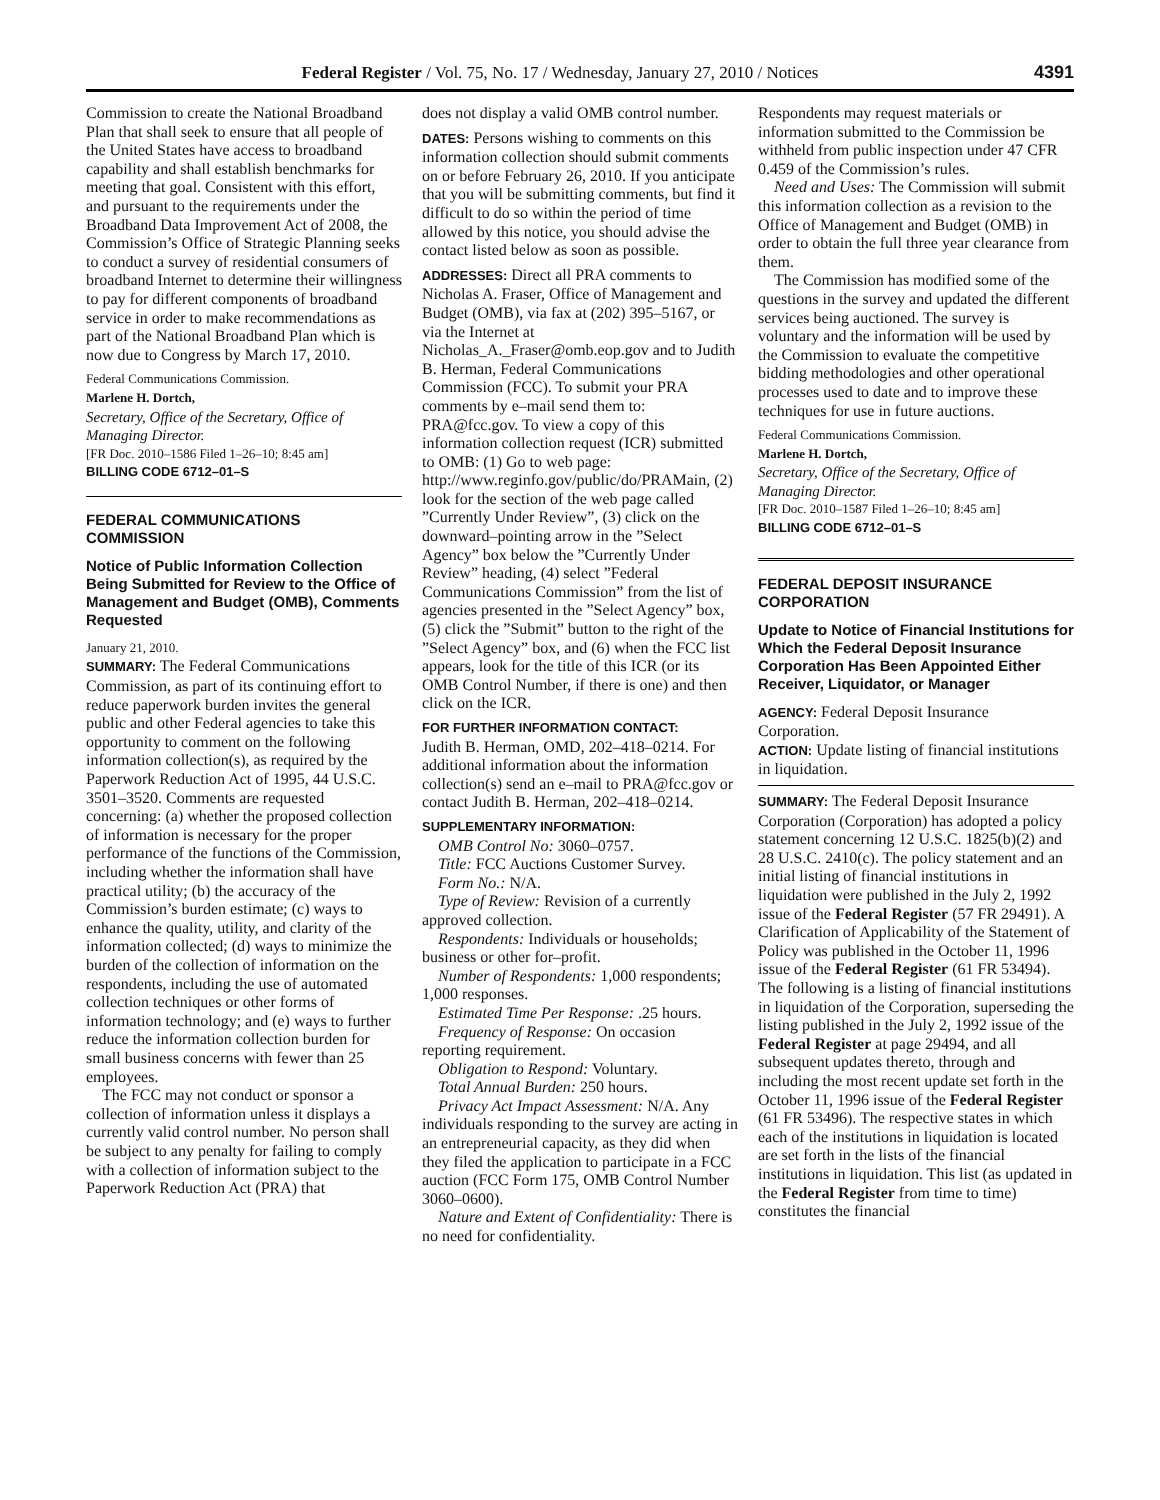Federal Register / Vol. 75, No. 17 / Wednesday, January 27, 2010 / Notices 4391
Commission to create the National Broadband Plan that shall seek to ensure that all people of the United States have access to broadband capability and shall establish benchmarks for meeting that goal. Consistent with this effort, and pursuant to the requirements under the Broadband Data Improvement Act of 2008, the Commission’s Office of Strategic Planning seeks to conduct a survey of residential consumers of broadband Internet to determine their willingness to pay for different components of broadband service in order to make recommendations as part of the National Broadband Plan which is now due to Congress by March 17, 2010.
Federal Communications Commission.
Marlene H. Dortch,
Secretary, Office of the Secretary, Office of Managing Director.
[FR Doc. 2010–1586 Filed 1–26–10; 8:45 am]
BILLING CODE 6712–01–S
FEDERAL COMMUNICATIONS COMMISSION
Notice of Public Information Collection Being Submitted for Review to the Office of Management and Budget (OMB), Comments Requested
January 21, 2010.
SUMMARY: The Federal Communications Commission, as part of its continuing effort to reduce paperwork burden invites the general public and other Federal agencies to take this opportunity to comment on the following information collection(s), as required by the Paperwork Reduction Act of 1995, 44 U.S.C. 3501–3520. Comments are requested concerning: (a) whether the proposed collection of information is necessary for the proper performance of the functions of the Commission, including whether the information shall have practical utility; (b) the accuracy of the Commission’s burden estimate; (c) ways to enhance the quality, utility, and clarity of the information collected; (d) ways to minimize the burden of the collection of information on the respondents, including the use of automated collection techniques or other forms of information technology; and (e) ways to further reduce the information collection burden for small business concerns with fewer than 25 employees.
The FCC may not conduct or sponsor a collection of information unless it displays a currently valid control number. No person shall be subject to any penalty for failing to comply with a collection of information subject to the Paperwork Reduction Act (PRA) that
does not display a valid OMB control number.
DATES: Persons wishing to comments on this information collection should submit comments on or before February 26, 2010. If you anticipate that you will be submitting comments, but find it difficult to do so within the period of time allowed by this notice, you should advise the contact listed below as soon as possible.
ADDRESSES: Direct all PRA comments to Nicholas A. Fraser, Office of Management and Budget (OMB), via fax at (202) 395–5167, or via the Internet at Nicholas_A._Fraser@omb.eop.gov and to Judith B. Herman, Federal Communications Commission (FCC). To submit your PRA comments by e–mail send them to: PRA@fcc.gov. To view a copy of this information collection request (ICR) submitted to OMB: (1) Go to web page: http://www.reginfo.gov/public/do/PRAMain, (2) look for the section of the web page called ”Currently Under Review”, (3) click on the downward–pointing arrow in the ”Select Agency” box below the ”Currently Under Review” heading, (4) select ”Federal Communications Commission” from the list of agencies presented in the ”Select Agency” box, (5) click the ”Submit” button to the right of the ”Select Agency” box, and (6) when the FCC list appears, look for the title of this ICR (or its OMB Control Number, if there is one) and then click on the ICR.
FOR FURTHER INFORMATION CONTACT:
Judith B. Herman, OMD, 202–418–0214. For additional information about the information collection(s) send an e–mail to PRA@fcc.gov or contact Judith B. Herman, 202–418–0214.
SUPPLEMENTARY INFORMATION:
OMB Control No: 3060–0757.
Title: FCC Auctions Customer Survey.
Form No.: N/A.
Type of Review: Revision of a currently approved collection.
Respondents: Individuals or households; business or other for–profit.
Number of Respondents: 1,000 respondents; 1,000 responses.
Estimated Time Per Response: .25 hours.
Frequency of Response: On occasion reporting requirement.
Obligation to Respond: Voluntary.
Total Annual Burden: 250 hours.
Privacy Act Impact Assessment: N/A. Any individuals responding to the survey are acting in an entrepreneurial capacity, as they did when they filed the application to participate in a FCC auction (FCC Form 175, OMB Control Number 3060–0600).
Nature and Extent of Confidentiality: There is no need for confidentiality.
Respondents may request materials or information submitted to the Commission be withheld from public inspection under 47 CFR 0.459 of the Commission’s rules.
Need and Uses: The Commission will submit this information collection as a revision to the Office of Management and Budget (OMB) in order to obtain the full three year clearance from them.
The Commission has modified some of the questions in the survey and updated the different services being auctioned. The survey is voluntary and the information will be used by the Commission to evaluate the competitive bidding methodologies and other operational processes used to date and to improve these techniques for use in future auctions.
Federal Communications Commission.
Marlene H. Dortch,
Secretary, Office of the Secretary, Office of Managing Director.
[FR Doc. 2010–1587 Filed 1–26–10; 8:45 am]
BILLING CODE 6712–01–S
FEDERAL DEPOSIT INSURANCE CORPORATION
Update to Notice of Financial Institutions for Which the Federal Deposit Insurance Corporation Has Been Appointed Either Receiver, Liquidator, or Manager
AGENCY: Federal Deposit Insurance Corporation.
ACTION: Update listing of financial institutions in liquidation.
SUMMARY: The Federal Deposit Insurance Corporation (Corporation) has adopted a policy statement concerning 12 U.S.C. 1825(b)(2) and 28 U.S.C. 2410(c). The policy statement and an initial listing of financial institutions in liquidation were published in the July 2, 1992 issue of the Federal Register (57 FR 29491). A Clarification of Applicability of the Statement of Policy was published in the October 11, 1996 issue of the Federal Register (61 FR 53494). The following is a listing of financial institutions in liquidation of the Corporation, superseding the listing published in the July 2, 1992 issue of the Federal Register at page 29494, and all subsequent updates thereto, through and including the most recent update set forth in the October 11, 1996 issue of the Federal Register (61 FR 53496). The respective states in which each of the institutions in liquidation is located are set forth in the lists of the financial institutions in liquidation. This list (as updated in the Federal Register from time to time) constitutes the financial